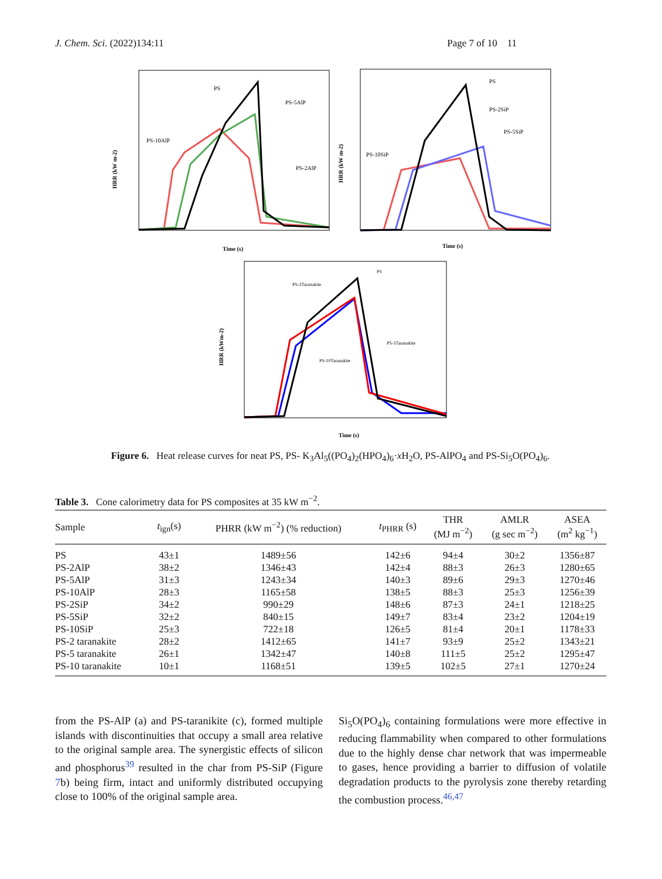J. Chem. Sci. (2022)134:11 Page 7 of 10 11
HRR (kW m-2)
Time (s)
PS
PS-5AlP
PS-10AlP
PS-2AlP
HRR (kW m-2)
Time (s)
PS
PS-2SiP
PS-5SiP
PS-10SiP
HRR (kWm-2)
Time (s)
PS
PS-2Taranakite
PS-5Taranakite
PS-10Taranakite
Figure 6. Heat release curves for neat PS, PS- K<sub>3</sub>Al<sub>5</sub>((PO<sub>4</sub>)<sub>2</sub>(HPO<sub>4</sub>)<sub>6</sub>·x H<sub>2</sub>O, PS-AlPO<sub>4</sub> and PS-Si<sub>5</sub>O(PO<sub>4</sub>)<sub>6</sub>.
Table 3. Cone calorimetry data for PS composites at 35 kW m<sup>−2</sup>.
| Sample | t<sub>ign</sub>(s) | PHRR (kW m<sup>−2</sup>) (% reduction) | t<sub>PHRR</sub> (s) | THR (MJ m<sup>−2</sup>) | AMLR (g sec m<sup>−2</sup>) | ASEA (m<sup>2</sup> kg<sup>−1</sup>) |
| --- | --- | --- | --- | --- | --- | --- |
| PS | 43±1 | 1489±56 | 142±6 | 94±4 | 30±2 | 1356±87 |
| PS-2AlP | 38±2 | 1346±43 | 142±4 | 88±3 | 26±3 | 1280±65 |
| PS-5AlP | 31±3 | 1243±34 | 140±3 | 89±6 | 29±3 | 1270±46 |
| PS-10AlP | 28±3 | 1165±58 | 138±5 | 88±3 | 25±3 | 1256±39 |
| PS-2SiP | 34±2 | 990±29 | 148±6 | 87±3 | 24±1 | 1218±25 |
| PS-5SiP | 32±2 | 840±15 | 149±7 | 83±4 | 23±2 | 1204±19 |
| PS-10SiP | 25±3 | 722±18 | 126±5 | 81±4 | 20±1 | 1178±33 |
| PS-2 taranakite | 28±2 | 1412±65 | 141±7 | 93±9 | 25±2 | 1343±21 |
| PS-5 taranakite | 26±1 | 1342±47 | 140±8 | 111±5 | 25±2 | 1295±47 |
| PS-10 taranakite | 10±1 | 1168±51 | 139±5 | 102±5 | 27±1 | 1270±24 |
from the PS-AlP (a) and PS-taranikite (c), formed multiple islands with discontinuities that occupy a small area relative to the original sample area. The synergistic effects of silicon and phosphorus<sup>39</sup> resulted in the char from PS-SiP (Figure 7b) being firm, intact and uniformly distributed occupying close to 100% of the original sample area.
Si<sub>5</sub>O(PO<sub>4</sub>)<sub>6</sub> containing formulations were more effective in reducing flammability when compared to other formulations due to the highly dense char network that was impermeable to gases, hence providing a barrier to diffusion of volatile degradation products to the pyrolysis zone thereby retarding the combustion process.<sup>46,47</sup>